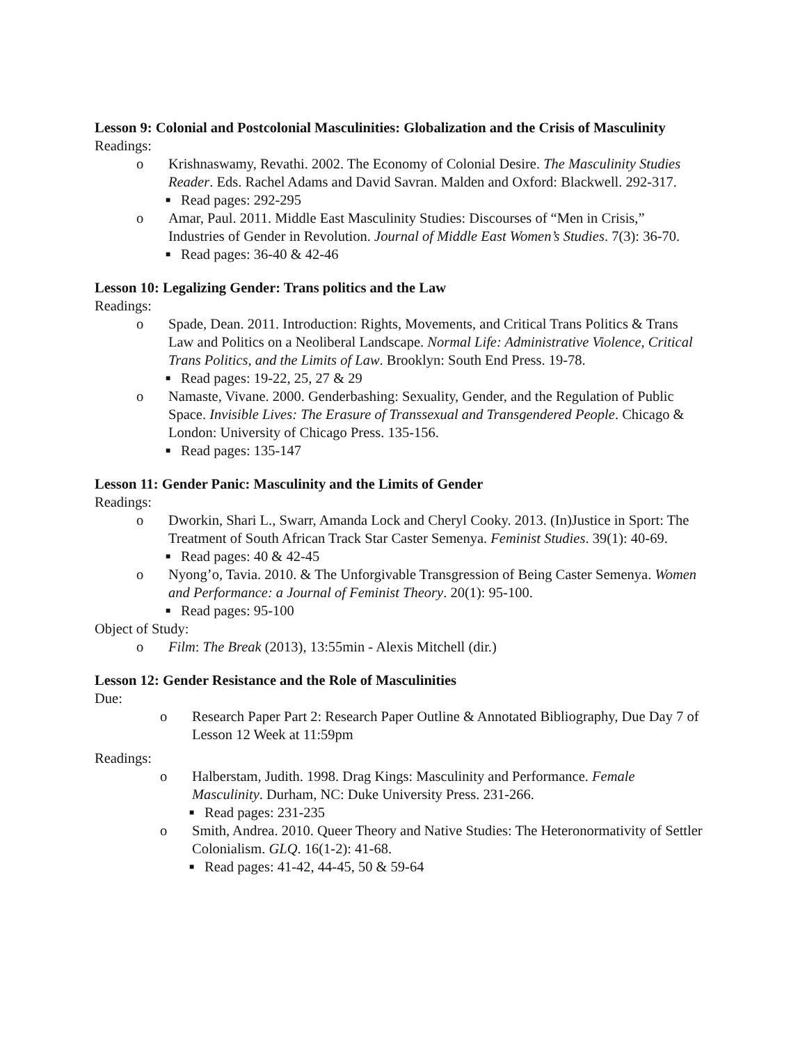Lesson 9: Colonial and Postcolonial Masculinities: Globalization and the Crisis of Masculinity
Readings:
o Krishnaswamy, Revathi. 2002. The Economy of Colonial Desire. The Masculinity Studies Reader. Eds. Rachel Adams and David Savran. Malden and Oxford: Blackwell. 292-317.
■ Read pages: 292-295
o Amar, Paul. 2011. Middle East Masculinity Studies: Discourses of “Men in Crisis,” Industries of Gender in Revolution. Journal of Middle East Women’s Studies. 7(3): 36-70.
■ Read pages: 36-40 & 42-46
Lesson 10: Legalizing Gender: Trans politics and the Law
Readings:
o Spade, Dean. 2011. Introduction: Rights, Movements, and Critical Trans Politics & Trans Law and Politics on a Neoliberal Landscape. Normal Life: Administrative Violence, Critical Trans Politics, and the Limits of Law. Brooklyn: South End Press. 19-78.
■ Read pages: 19-22, 25, 27 & 29
o Namaste, Vivane. 2000. Genderbashing: Sexuality, Gender, and the Regulation of Public Space. Invisible Lives: The Erasure of Transsexual and Transgendered People. Chicago & London: University of Chicago Press. 135-156.
■ Read pages: 135-147
Lesson 11: Gender Panic: Masculinity and the Limits of Gender
Readings:
o Dworkin, Shari L., Swarr, Amanda Lock and Cheryl Cooky. 2013. (In)Justice in Sport: The Treatment of South African Track Star Caster Semenya. Feminist Studies. 39(1): 40-69.
■ Read pages: 40 & 42-45
o Nyong’o, Tavia. 2010. & The Unforgivable Transgression of Being Caster Semenya. Women and Performance: a Journal of Feminist Theory. 20(1): 95-100.
■ Read pages: 95-100
Object of Study:
o Film: The Break (2013), 13:55min - Alexis Mitchell (dir.)
Lesson 12: Gender Resistance and the Role of Masculinities
Due:
o Research Paper Part 2: Research Paper Outline & Annotated Bibliography, Due Day 7 of Lesson 12 Week at 11:59pm
Readings:
o Halberstam, Judith. 1998. Drag Kings: Masculinity and Performance. Female Masculinity. Durham, NC: Duke University Press. 231-266.
■ Read pages: 231-235
o Smith, Andrea. 2010. Queer Theory and Native Studies: The Heteronormativity of Settler Colonialism. GLQ. 16(1-2): 41-68.
■ Read pages: 41-42, 44-45, 50 & 59-64